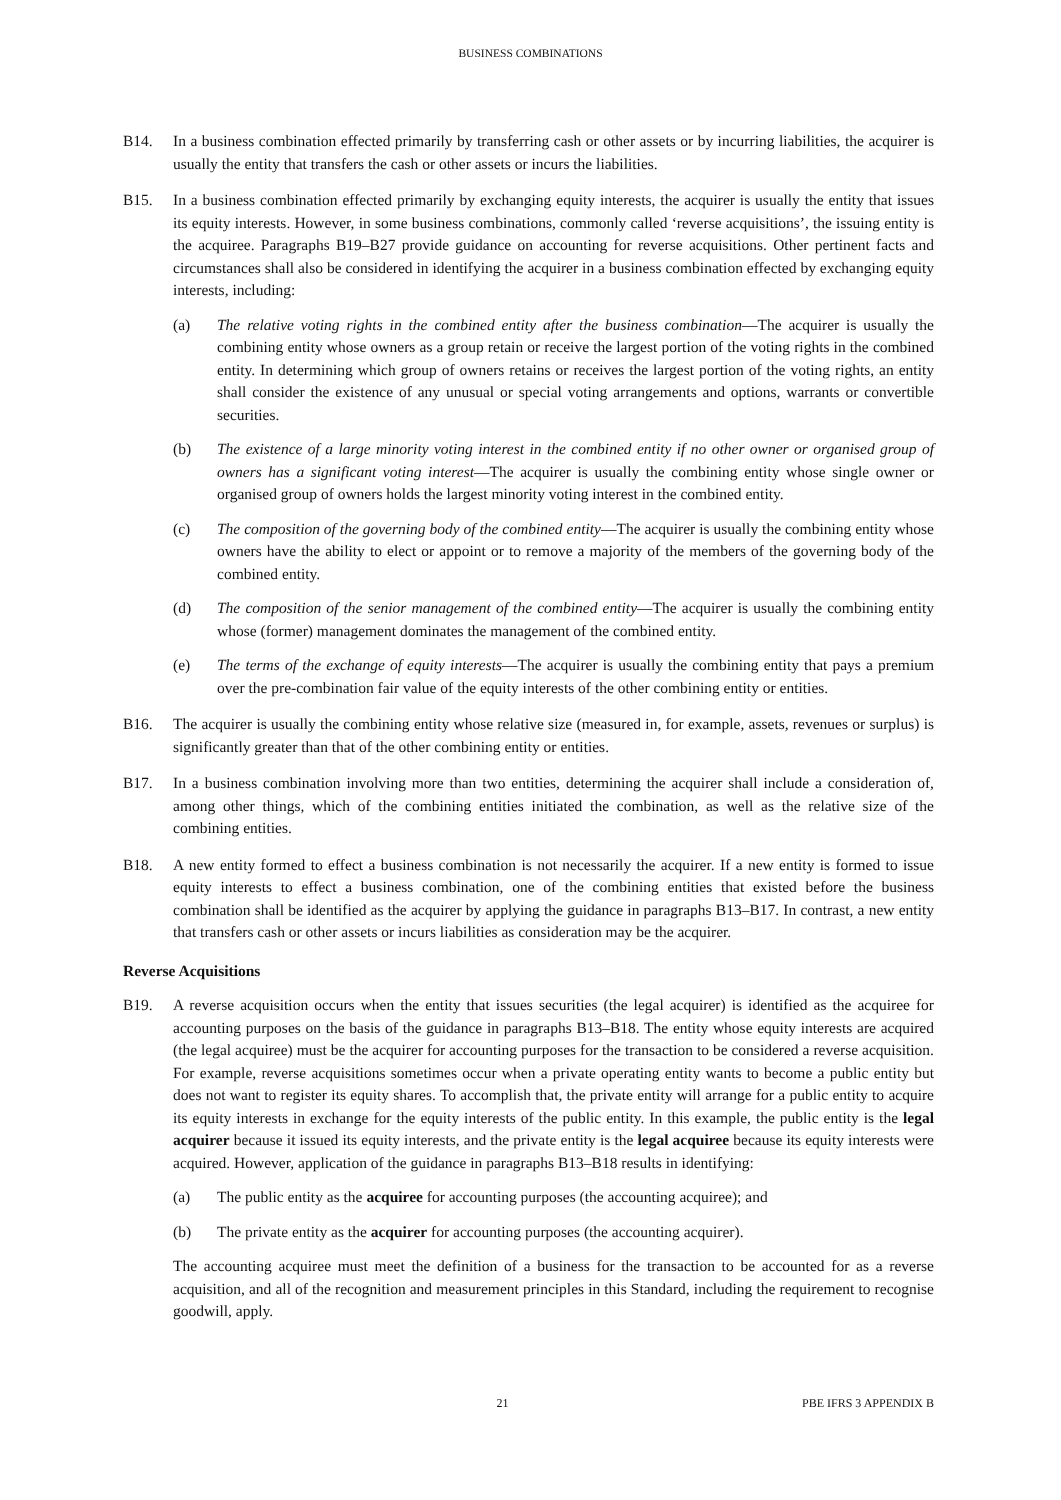BUSINESS COMBINATIONS
B14. In a business combination effected primarily by transferring cash or other assets or by incurring liabilities, the acquirer is usually the entity that transfers the cash or other assets or incurs the liabilities.
B15. In a business combination effected primarily by exchanging equity interests, the acquirer is usually the entity that issues its equity interests. However, in some business combinations, commonly called ‘reverse acquisitions’, the issuing entity is the acquiree. Paragraphs B19–B27 provide guidance on accounting for reverse acquisitions. Other pertinent facts and circumstances shall also be considered in identifying the acquirer in a business combination effected by exchanging equity interests, including:
(a) The relative voting rights in the combined entity after the business combination—The acquirer is usually the combining entity whose owners as a group retain or receive the largest portion of the voting rights in the combined entity. In determining which group of owners retains or receives the largest portion of the voting rights, an entity shall consider the existence of any unusual or special voting arrangements and options, warrants or convertible securities.
(b) The existence of a large minority voting interest in the combined entity if no other owner or organised group of owners has a significant voting interest—The acquirer is usually the combining entity whose single owner or organised group of owners holds the largest minority voting interest in the combined entity.
(c) The composition of the governing body of the combined entity—The acquirer is usually the combining entity whose owners have the ability to elect or appoint or to remove a majority of the members of the governing body of the combined entity.
(d) The composition of the senior management of the combined entity—The acquirer is usually the combining entity whose (former) management dominates the management of the combined entity.
(e) The terms of the exchange of equity interests—The acquirer is usually the combining entity that pays a premium over the pre-combination fair value of the equity interests of the other combining entity or entities.
B16. The acquirer is usually the combining entity whose relative size (measured in, for example, assets, revenues or surplus) is significantly greater than that of the other combining entity or entities.
B17. In a business combination involving more than two entities, determining the acquirer shall include a consideration of, among other things, which of the combining entities initiated the combination, as well as the relative size of the combining entities.
B18. A new entity formed to effect a business combination is not necessarily the acquirer. If a new entity is formed to issue equity interests to effect a business combination, one of the combining entities that existed before the business combination shall be identified as the acquirer by applying the guidance in paragraphs B13–B17. In contrast, a new entity that transfers cash or other assets or incurs liabilities as consideration may be the acquirer.
Reverse Acquisitions
B19. A reverse acquisition occurs when the entity that issues securities (the legal acquirer) is identified as the acquiree for accounting purposes on the basis of the guidance in paragraphs B13–B18. The entity whose equity interests are acquired (the legal acquiree) must be the acquirer for accounting purposes for the transaction to be considered a reverse acquisition. For example, reverse acquisitions sometimes occur when a private operating entity wants to become a public entity but does not want to register its equity shares. To accomplish that, the private entity will arrange for a public entity to acquire its equity interests in exchange for the equity interests of the public entity. In this example, the public entity is the legal acquirer because it issued its equity interests, and the private entity is the legal acquiree because its equity interests were acquired. However, application of the guidance in paragraphs B13–B18 results in identifying:
(a) The public entity as the acquiree for accounting purposes (the accounting acquiree); and
(b) The private entity as the acquirer for accounting purposes (the accounting acquirer).
The accounting acquiree must meet the definition of a business for the transaction to be accounted for as a reverse acquisition, and all of the recognition and measurement principles in this Standard, including the requirement to recognise goodwill, apply.
21 PBE IFRS 3 APPENDIX B